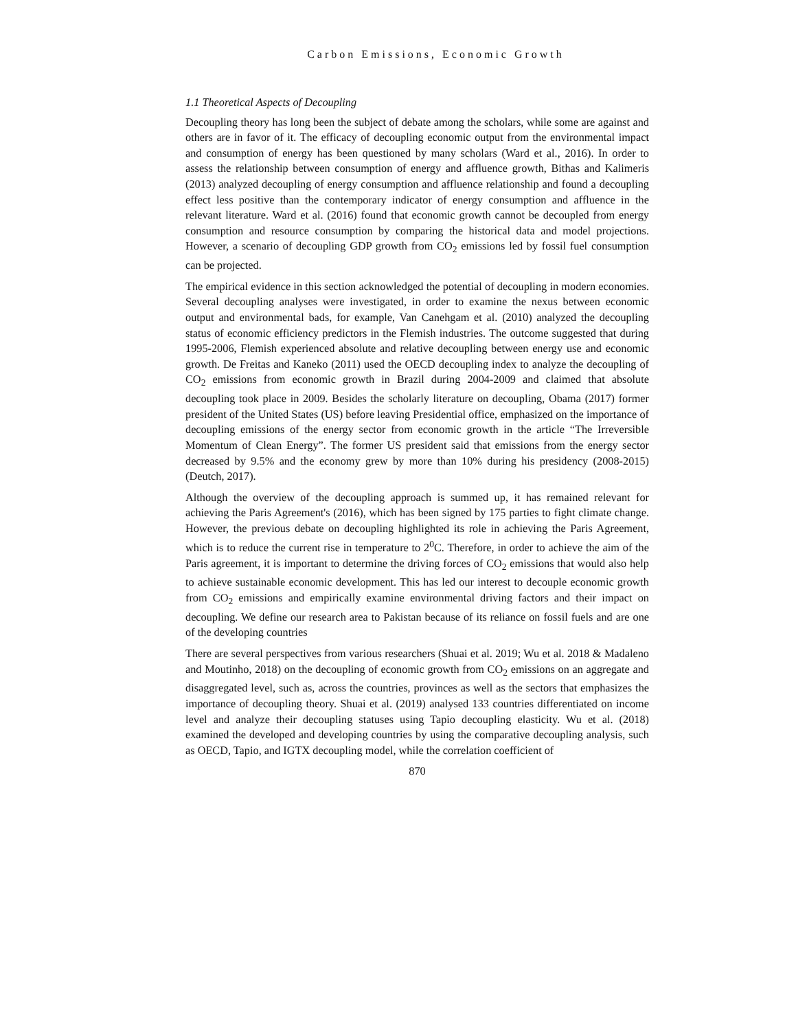Carbon Emissions, Economic Growth
1.1 Theoretical Aspects of Decoupling
Decoupling theory has long been the subject of debate among the scholars, while some are against and others are in favor of it. The efficacy of decoupling economic output from the environmental impact and consumption of energy has been questioned by many scholars (Ward et al., 2016). In order to assess the relationship between consumption of energy and affluence growth, Bithas and Kalimeris (2013) analyzed decoupling of energy consumption and affluence relationship and found a decoupling effect less positive than the contemporary indicator of energy consumption and affluence in the relevant literature. Ward et al. (2016) found that economic growth cannot be decoupled from energy consumption and resource consumption by comparing the historical data and model projections. However, a scenario of decoupling GDP growth from CO<sub>2</sub> emissions led by fossil fuel consumption can be projected.
The empirical evidence in this section acknowledged the potential of decoupling in modern economies. Several decoupling analyses were investigated, in order to examine the nexus between economic output and environmental bads, for example, Van Canehgam et al. (2010) analyzed the decoupling status of economic efficiency predictors in the Flemish industries. The outcome suggested that during 1995-2006, Flemish experienced absolute and relative decoupling between energy use and economic growth. De Freitas and Kaneko (2011) used the OECD decoupling index to analyze the decoupling of CO<sub>2</sub> emissions from economic growth in Brazil during 2004-2009 and claimed that absolute decoupling took place in 2009. Besides the scholarly literature on decoupling, Obama (2017) former president of the United States (US) before leaving Presidential office, emphasized on the importance of decoupling emissions of the energy sector from economic growth in the article “The Irreversible Momentum of Clean Energy”. The former US president said that emissions from the energy sector decreased by 9.5% and the economy grew by more than 10% during his presidency (2008-2015) (Deutch, 2017).
Although the overview of the decoupling approach is summed up, it has remained relevant for achieving the Paris Agreement's (2016), which has been signed by 175 parties to fight climate change. However, the previous debate on decoupling highlighted its role in achieving the Paris Agreement, which is to reduce the current rise in temperature to 2<sup>0</sup>C. Therefore, in order to achieve the aim of the Paris agreement, it is important to determine the driving forces of CO<sub>2</sub> emissions that would also help to achieve sustainable economic development. This has led our interest to decouple economic growth from CO<sub>2</sub> emissions and empirically examine environmental driving factors and their impact on decoupling. We define our research area to Pakistan because of its reliance on fossil fuels and are one of the developing countries
There are several perspectives from various researchers (Shuai et al. 2019; Wu et al. 2018 & Madaleno and Moutinho, 2018) on the decoupling of economic growth from CO<sub>2</sub> emissions on an aggregate and disaggregated level, such as, across the countries, provinces as well as the sectors that emphasizes the importance of decoupling theory. Shuai et al. (2019) analysed 133 countries differentiated on income level and analyze their decoupling statuses using Tapio decoupling elasticity. Wu et al. (2018) examined the developed and developing countries by using the comparative decoupling analysis, such as OECD, Tapio, and IGTX decoupling model, while the correlation coefficient of
870